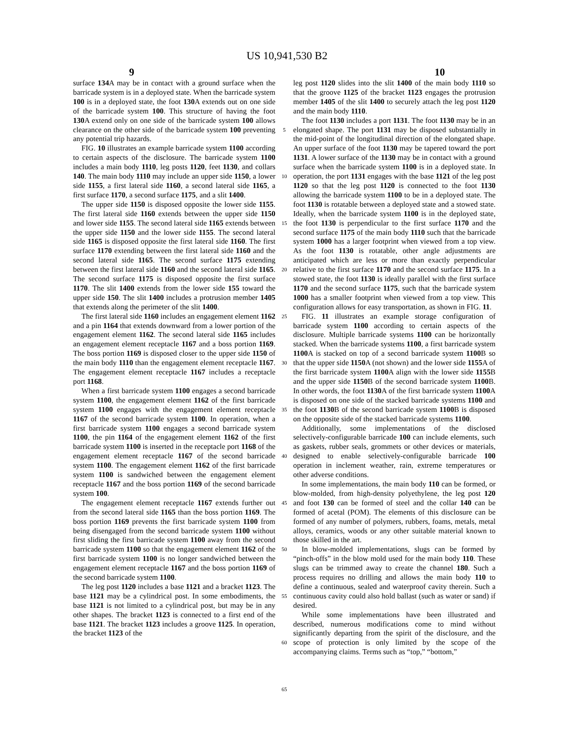US 10,941,530 B2
9 10
surface 134 A may be in contact with a ground surface when the barricade system is in a deployed state. When the barricade system 100 is in a deployed state, the foot 130 A extends out on one side of the barricade system 100. This structure of having the foot 130 A extend only on one side of the barricade system 100 allows clearance on the other side of the barricade system 100 preventing any potential trip hazards.
FIG. 10 illustrates an example barricade system 1100 according to certain aspects of the disclosure. The barricade system 1100 includes a main body 1110, leg posts 1120, feet 1130, and collars 140. The main body 1110 may include an upper side 1150, a lower side 1155, a first lateral side 1160, a second lateral side 1165, a first surface 1170, a second surface 1175, and a slit 1400.
The upper side 1150 is disposed opposite the lower side 1155. The first lateral side 1160 extends between the upper side 1150 and lower side 1155. The second lateral side 1165 extends between the upper side 1150 and the lower side 1155. The second lateral side 1165 is disposed opposite the first lateral side 1160. The first surface 1170 extending between the first lateral side 1160 and the second lateral side 1165. The second surface 1175 extending between the first lateral side 1160 and the second lateral side 1165. The second surface 1175 is disposed opposite the first surface 1170. The slit 1400 extends from the lower side 155 toward the upper side 150. The slit 1400 includes a protrusion member 1405 that extends along the perimeter of the slit 1400.
The first lateral side 1160 includes an engagement element 1162 and a pin 1164 that extends downward from a lower portion of the engagement element 1162. The second lateral side 1165 includes an engagement element receptacle 1167 and a boss portion 1169. The boss portion 1169 is disposed closer to the upper side 1150 of the main body 1110 than the engagement element receptacle 1167. The engagement element receptacle 1167 includes a receptacle port 1168.
When a first barricade system 1100 engages a second barricade system 1100, the engagement element 1162 of the first barricade system 1100 engages with the engagement element receptacle 1167 of the second barricade system 1100. In operation, when a first barricade system 1100 engages a second barricade system 1100, the pin 1164 of the engagement element 1162 of the first barricade system 1100 is inserted in the receptacle port 1168 of the engagement element receptacle 1167 of the second barricade system 1100. The engagement element 1162 of the first barricade system 1100 is sandwiched between the engagement element receptacle 1167 and the boss portion 1169 of the second barricade system 100.
The engagement element receptacle 1167 extends further out from the second lateral side 1165 than the boss portion 1169. The boss portion 1169 prevents the first barricade system 1100 from being disengaged from the second barricade system 1100 without first sliding the first barricade system 1100 away from the second barricade system 1100 so that the engagement element 1162 of the first barricade system 1100 is no longer sandwiched between the engagement element receptacle 1167 and the boss portion 1169 of the second barricade system 1100.
The leg post 1120 includes a base 1121 and a bracket 1123. The base 1121 may be a cylindrical post. In some embodiments, the base 1121 is not limited to a cylindrical post, but may be in any other shapes. The bracket 1123 is connected to a first end of the base 1121. The bracket 1123 includes a groove 1125. In operation, the bracket 1123 of the
5
10
15
20
25
30
35
40
45
50
55
60
65
leg post 1120 slides into the slit 1400 of the main body 1110 so that the groove 1125 of the bracket 1123 engages the protrusion member 1405 of the slit 1400 to securely attach the leg post 1120 and the main body 1110.
The foot 1130 includes a port 1131. The foot 1130 may be in an elongated shape. The port 1131 may be disposed substantially in the mid-point of the longitudinal direction of the elongated shape. An upper surface of the foot 1130 may be tapered toward the port 1131. A lower surface of the 1130 may be in contact with a ground surface when the barricade system 1100 is in a deployed state. In operation, the port 1131 engages with the base 1121 of the leg post 1120 so that the leg post 1120 is connected to the foot 1130 allowing the barricade system 1100 to be in a deployed state. The foot 1130 is rotatable between a deployed state and a stowed state. Ideally, when the barricade system 1100 is in the deployed state, the foot 1130 is perpendicular to the first surface 1170 and the second surface 1175 of the main body 1110 such that the barricade system 1000 has a larger footprint when viewed from a top view. As the foot 1130 is rotatable, other angle adjustments are anticipated which are less or more than exactly perpendicular relative to the first surface 1170 and the second surface 1175. In a stowed state, the foot 1130 is ideally parallel with the first surface 1170 and the second surface 1175, such that the barricade system 1000 has a smaller footprint when viewed from a top view. This configuration allows for easy transportation, as shown in FIG. 11.
FIG. 11 illustrates an example storage configuration of barricade system 1100 according to certain aspects of the disclosure. Multiple barricade systems 1100 can be horizontally stacked. When the barricade systems 1100, a first barricade system 1100 A is stacked on top of a second barricade system 1100 B so that the upper side 1150 A (not shown) and the lower side 1155 A of the first barricade system 1100 A align with the lower side 1155 B and the upper side 1150 B of the second barricade system 1100 B. In other words, the foot 1130 A of the first barricade system 1100 A is disposed on one side of the stacked barricade systems 1100 and the foot 1130 B of the second barricade system 1100 B is disposed on the opposite side of the stacked barricade systems 1100.
Additionally, some implementations of the disclosed selectively-configurable barricade 100 can include elements, such as gaskets, rubber seals, grommets or other devices or materials, designed to enable selectively-configurable barricade 100 operation in inclement weather, rain, extreme temperatures or other adverse conditions.
In some implementations, the main body 110 can be formed, or blow-molded, from high-density polyethylene, the leg post 120 and foot 130 can be formed of steel and the collar 140 can be formed of acetal (POM). The elements of this disclosure can be formed of any number of polymers, rubbers, foams, metals, metal alloys, ceramics, woods or any other suitable material known to those skilled in the art.
In blow-molded implementations, slugs can be formed by “pinch-offs” in the blow mold used for the main body 110. These slugs can be trimmed away to create the channel 180. Such a process requires no drilling and allows the main body 110 to define a continuous, sealed and waterproof cavity therein. Such a continuous cavity could also hold ballast (such as water or sand) if desired.
While some implementations have been illustrated and described, numerous modifications come to mind without significantly departing from the spirit of the disclosure, and the scope of protection is only limited by the scope of the accompanying claims. Terms such as “top,” “bottom,”